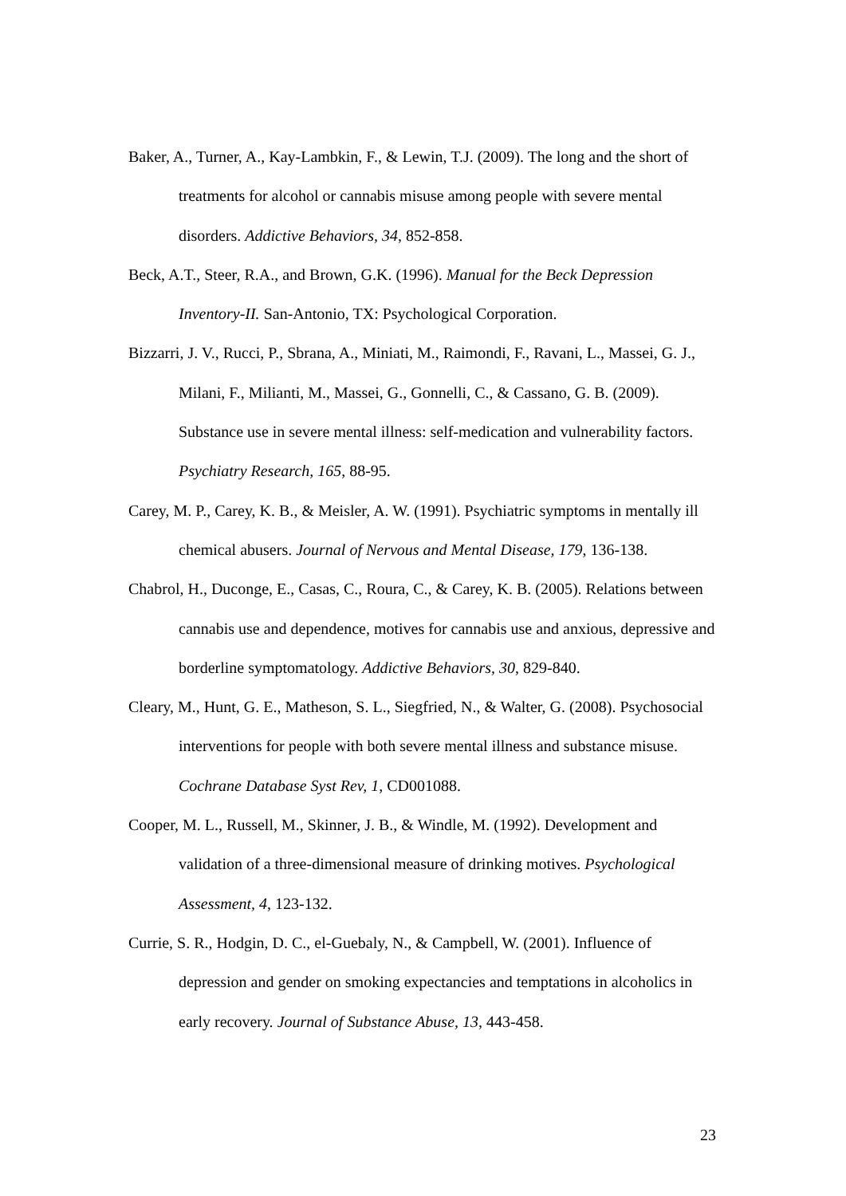Baker, A., Turner, A., Kay-Lambkin, F., & Lewin, T.J. (2009). The long and the short of treatments for alcohol or cannabis misuse among people with severe mental disorders. Addictive Behaviors, 34, 852-858.
Beck, A.T., Steer, R.A., and Brown, G.K. (1996). Manual for the Beck Depression Inventory-II. San-Antonio, TX: Psychological Corporation.
Bizzarri, J. V., Rucci, P., Sbrana, A., Miniati, M., Raimondi, F., Ravani, L., Massei, G. J., Milani, F., Milianti, M., Massei, G., Gonnelli, C., & Cassano, G. B. (2009). Substance use in severe mental illness: self-medication and vulnerability factors. Psychiatry Research, 165, 88-95.
Carey, M. P., Carey, K. B., & Meisler, A. W. (1991). Psychiatric symptoms in mentally ill chemical abusers. Journal of Nervous and Mental Disease, 179, 136-138.
Chabrol, H., Duconge, E., Casas, C., Roura, C., & Carey, K. B. (2005). Relations between cannabis use and dependence, motives for cannabis use and anxious, depressive and borderline symptomatology. Addictive Behaviors, 30, 829-840.
Cleary, M., Hunt, G. E., Matheson, S. L., Siegfried, N., & Walter, G. (2008). Psychosocial interventions for people with both severe mental illness and substance misuse. Cochrane Database Syst Rev, 1, CD001088.
Cooper, M. L., Russell, M., Skinner, J. B., & Windle, M. (1992). Development and validation of a three-dimensional measure of drinking motives. Psychological Assessment, 4, 123-132.
Currie, S. R., Hodgin, D. C., el-Guebaly, N., & Campbell, W. (2001). Influence of depression and gender on smoking expectancies and temptations in alcoholics in early recovery. Journal of Substance Abuse, 13, 443-458.
23